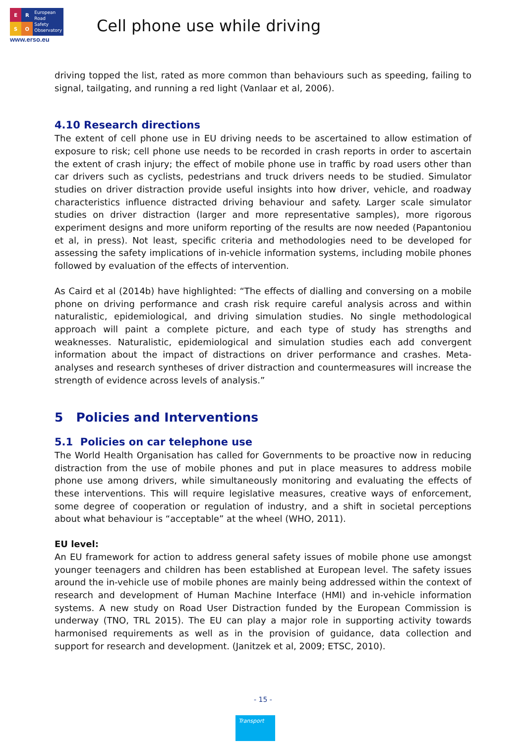ERSO
European
Road
Safety
Observatory
www.erso.eu
Cell phone use while driving
driving topped the list, rated as more common than behaviours such as speeding, failing to signal, tailgating, and running a red light (Vanlaar et al, 2006).
4.10 Research directions
The extent of cell phone use in EU driving needs to be ascertained to allow estimation of exposure to risk; cell phone use needs to be recorded in crash reports in order to ascertain the extent of crash injury; the effect of mobile phone use in traffic by road users other than car drivers such as cyclists, pedestrians and truck drivers needs to be studied. Simulator studies on driver distraction provide useful insights into how driver, vehicle, and roadway characteristics influence distracted driving behaviour and safety. Larger scale simulator studies on driver distraction (larger and more representative samples), more rigorous experiment designs and more uniform reporting of the results are now needed (Papantoniou et al, in press). Not least, specific criteria and methodologies need to be developed for assessing the safety implications of in-vehicle information systems, including mobile phones followed by evaluation of the effects of intervention.
As Caird et al (2014b) have highlighted: “The effects of dialling and conversing on a mobile phone on driving performance and crash risk require careful analysis across and within naturalistic, epidemiological, and driving simulation studies. No single methodological approach will paint a complete picture, and each type of study has strengths and weaknesses. Naturalistic, epidemiological and simulation studies each add convergent information about the impact of distractions on driver performance and crashes. Meta-analyses and research syntheses of driver distraction and countermeasures will increase the strength of evidence across levels of analysis.”
5 Policies and Interventions
5.1 Policies on car telephone use
The World Health Organisation has called for Governments to be proactive now in reducing distraction from the use of mobile phones and put in place measures to address mobile phone use among drivers, while simultaneously monitoring and evaluating the effects of these interventions. This will require legislative measures, creative ways of enforcement, some degree of cooperation or regulation of industry, and a shift in societal perceptions about what behaviour is “acceptable” at the wheel (WHO, 2011).
EU level:
An EU framework for action to address general safety issues of mobile phone use amongst younger teenagers and children has been established at European level. The safety issues around the in-vehicle use of mobile phones are mainly being addressed within the context of research and development of Human Machine Interface (HMI) and in-vehicle information systems. A new study on Road User Distraction funded by the European Commission is underway (TNO, TRL 2015). The EU can play a major role in supporting activity towards harmonised requirements as well as in the provision of guidance, data collection and support for research and development. (Janitzek et al, 2009; ETSC, 2010).
- 15 -
Transport